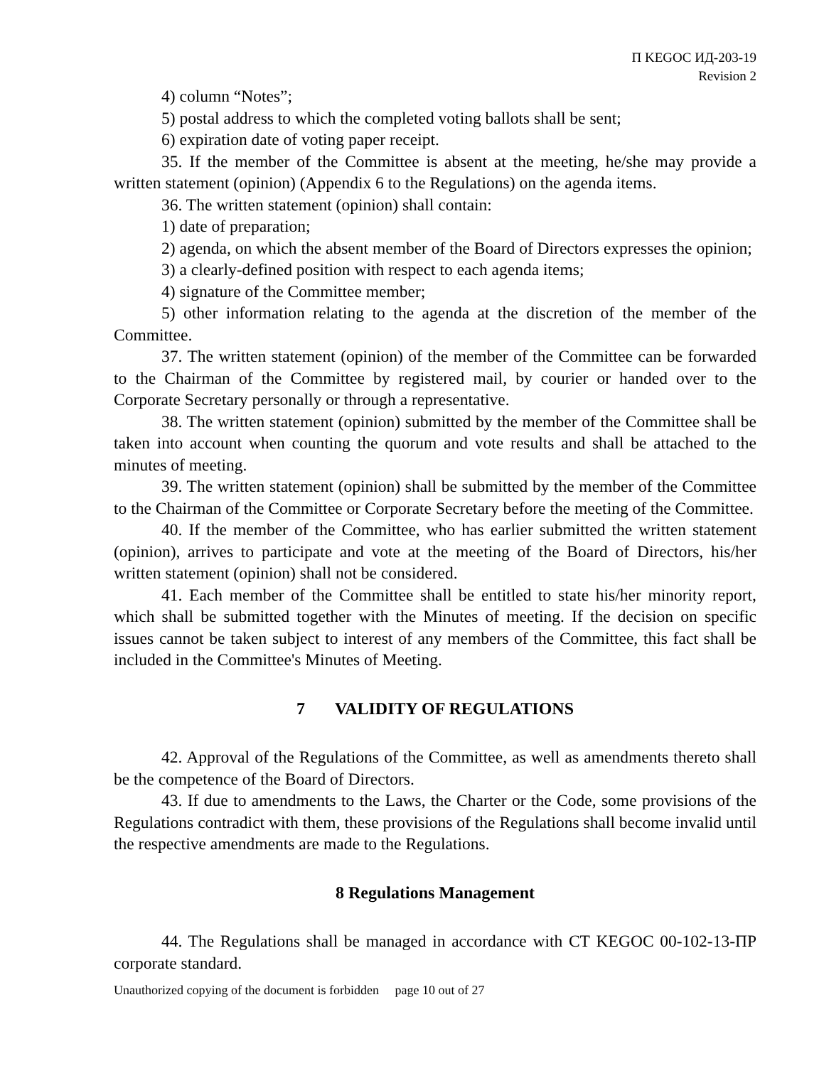П KEGOC ИД-203-19
Revision 2
4) column “Notes”;
5) postal address to which the completed voting ballots shall be sent;
6) expiration date of voting paper receipt.
35. If the member of the Committee is absent at the meeting, he/she may provide a written statement (opinion) (Appendix 6 to the Regulations) on the agenda items.
36. The written statement (opinion) shall contain:
1) date of preparation;
2) agenda, on which the absent member of the Board of Directors expresses the opinion;
3) a clearly-defined position with respect to each agenda items;
4) signature of the Committee member;
5) other information relating to the agenda at the discretion of the member of the Committee.
37. The written statement (opinion) of the member of the Committee can be forwarded to the Chairman of the Committee by registered mail, by courier or handed over to the Corporate Secretary personally or through a representative.
38. The written statement (opinion) submitted by the member of the Committee shall be taken into account when counting the quorum and vote results and shall be attached to the minutes of meeting.
39. The written statement (opinion) shall be submitted by the member of the Committee to the Chairman of the Committee or Corporate Secretary before the meeting of the Committee.
40. If the member of the Committee, who has earlier submitted the written statement (opinion), arrives to participate and vote at the meeting of the Board of Directors, his/her written statement (opinion) shall not be considered.
41. Each member of the Committee shall be entitled to state his/her minority report, which shall be submitted together with the Minutes of meeting. If the decision on specific issues cannot be taken subject to interest of any members of the Committee, this fact shall be included in the Committee's Minutes of Meeting.
7 VALIDITY OF REGULATIONS
42. Approval of the Regulations of the Committee, as well as amendments thereto shall be the competence of the Board of Directors.
43. If due to amendments to the Laws, the Charter or the Code, some provisions of the Regulations contradict with them, these provisions of the Regulations shall become invalid until the respective amendments are made to the Regulations.
8 Regulations Management
44. The Regulations shall be managed in accordance with СТ KEGOC 00-102-13-ПР corporate standard.
Unauthorized copying of the document is forbidden page 10 out of 27